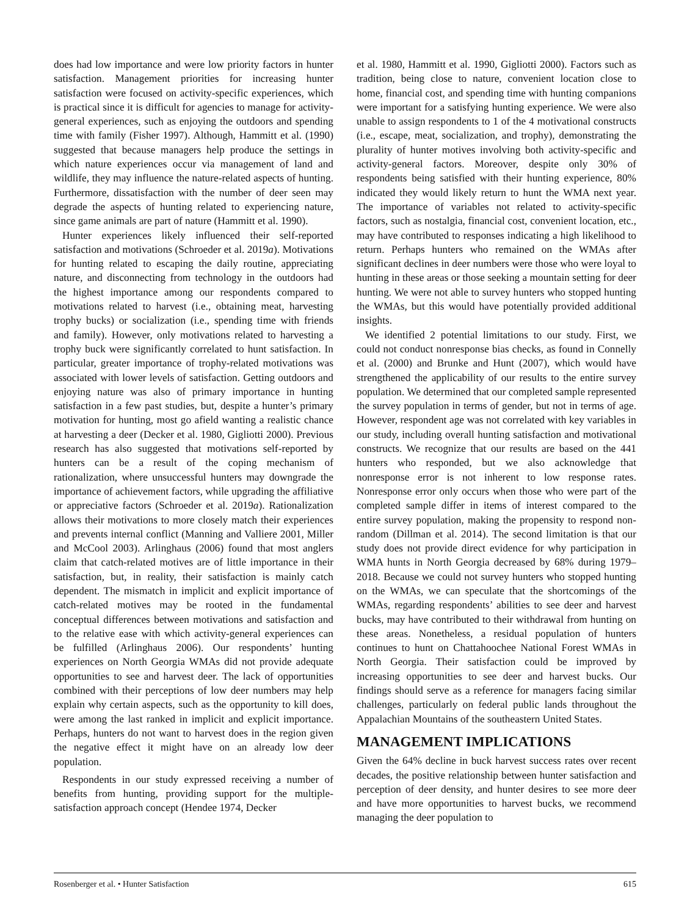does had low importance and were low priority factors in hunter satisfaction. Management priorities for increasing hunter satisfaction were focused on activity-specific experiences, which is practical since it is difficult for agencies to manage for activity-general experiences, such as enjoying the outdoors and spending time with family (Fisher 1997). Although, Hammitt et al. (1990) suggested that because managers help produce the settings in which nature experiences occur via management of land and wildlife, they may influence the nature-related aspects of hunting. Furthermore, dissatisfaction with the number of deer seen may degrade the aspects of hunting related to experiencing nature, since game animals are part of nature (Hammitt et al. 1990).
Hunter experiences likely influenced their self-reported satisfaction and motivations (Schroeder et al. 2019a). Motivations for hunting related to escaping the daily routine, appreciating nature, and disconnecting from technology in the outdoors had the highest importance among our respondents compared to motivations related to harvest (i.e., obtaining meat, harvesting trophy bucks) or socialization (i.e., spending time with friends and family). However, only motivations related to harvesting a trophy buck were significantly correlated to hunt satisfaction. In particular, greater importance of trophy-related motivations was associated with lower levels of satisfaction. Getting outdoors and enjoying nature was also of primary importance in hunting satisfaction in a few past studies, but, despite a hunter’s primary motivation for hunting, most go afield wanting a realistic chance at harvesting a deer (Decker et al. 1980, Gigliotti 2000). Previous research has also suggested that motivations self-reported by hunters can be a result of the coping mechanism of rationalization, where unsuccessful hunters may downgrade the importance of achievement factors, while upgrading the affiliative or appreciative factors (Schroeder et al. 2019a). Rationalization allows their motivations to more closely match their experiences and prevents internal conflict (Manning and Valliere 2001, Miller and McCool 2003). Arlinghaus (2006) found that most anglers claim that catch-related motives are of little importance in their satisfaction, but, in reality, their satisfaction is mainly catch dependent. The mismatch in implicit and explicit importance of catch-related motives may be rooted in the fundamental conceptual differences between motivations and satisfaction and to the relative ease with which activity-general experiences can be fulfilled (Arlinghaus 2006). Our respondents’ hunting experiences on North Georgia WMAs did not provide adequate opportunities to see and harvest deer. The lack of opportunities combined with their perceptions of low deer numbers may help explain why certain aspects, such as the opportunity to kill does, were among the last ranked in implicit and explicit importance. Perhaps, hunters do not want to harvest does in the region given the negative effect it might have on an already low deer population.
Respondents in our study expressed receiving a number of benefits from hunting, providing support for the multiple-satisfaction approach concept (Hendee 1974, Decker
et al. 1980, Hammitt et al. 1990, Gigliotti 2000). Factors such as tradition, being close to nature, convenient location close to home, financial cost, and spending time with hunting companions were important for a satisfying hunting experience. We were also unable to assign respondents to 1 of the 4 motivational constructs (i.e., escape, meat, socialization, and trophy), demonstrating the plurality of hunter motives involving both activity-specific and activity-general factors. Moreover, despite only 30% of respondents being satisfied with their hunting experience, 80% indicated they would likely return to hunt the WMA next year. The importance of variables not related to activity-specific factors, such as nostalgia, financial cost, convenient location, etc., may have contributed to responses indicating a high likelihood to return. Perhaps hunters who remained on the WMAs after significant declines in deer numbers were those who were loyal to hunting in these areas or those seeking a mountain setting for deer hunting. We were not able to survey hunters who stopped hunting the WMAs, but this would have potentially provided additional insights.
We identified 2 potential limitations to our study. First, we could not conduct nonresponse bias checks, as found in Connelly et al. (2000) and Brunke and Hunt (2007), which would have strengthened the applicability of our results to the entire survey population. We determined that our completed sample represented the survey population in terms of gender, but not in terms of age. However, respondent age was not correlated with key variables in our study, including overall hunting satisfaction and motivational constructs. We recognize that our results are based on the 441 hunters who responded, but we also acknowledge that nonresponse error is not inherent to low response rates. Nonresponse error only occurs when those who were part of the completed sample differ in items of interest compared to the entire survey population, making the propensity to respond non-random (Dillman et al. 2014). The second limitation is that our study does not provide direct evidence for why participation in WMA hunts in North Georgia decreased by 68% during 1979–2018. Because we could not survey hunters who stopped hunting on the WMAs, we can speculate that the shortcomings of the WMAs, regarding respondents’ abilities to see deer and harvest bucks, may have contributed to their withdrawal from hunting on these areas. Nonetheless, a residual population of hunters continues to hunt on Chattahoochee National Forest WMAs in North Georgia. Their satisfaction could be improved by increasing opportunities to see deer and harvest bucks. Our findings should serve as a reference for managers facing similar challenges, particularly on federal public lands throughout the Appalachian Mountains of the southeastern United States.
MANAGEMENT IMPLICATIONS
Given the 64% decline in buck harvest success rates over recent decades, the positive relationship between hunter satisfaction and perception of deer density, and hunter desires to see more deer and have more opportunities to harvest bucks, we recommend managing the deer population to
Rosenberger et al. • Hunter Satisfaction 615